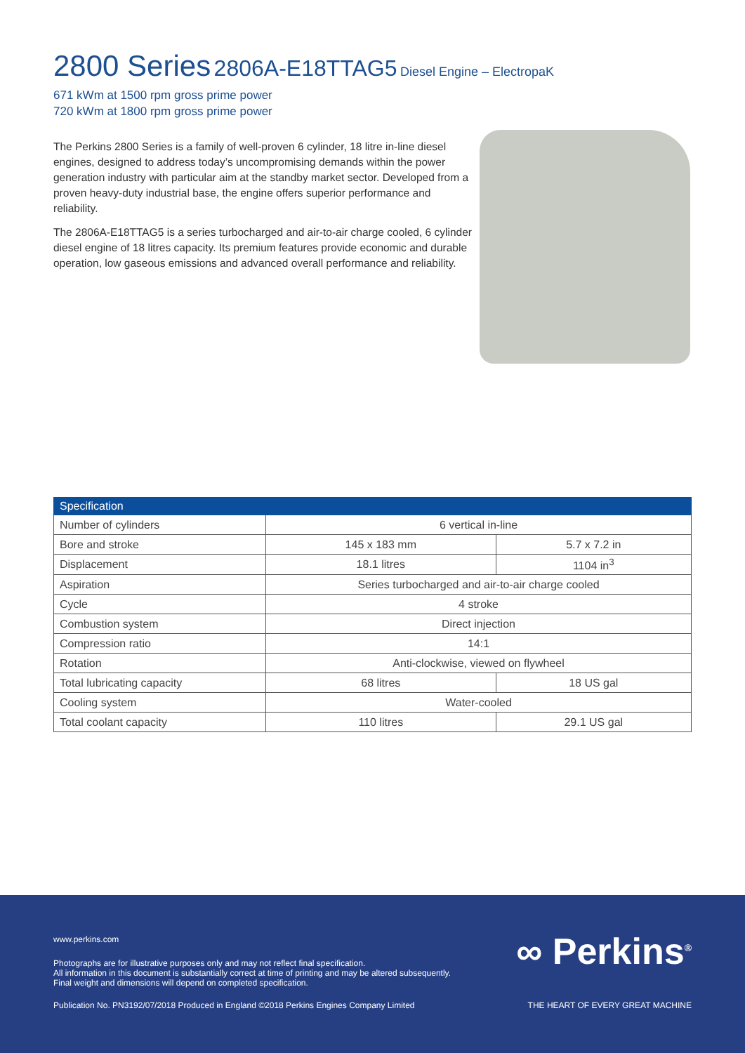2800 Series 2806A-E18TTAG5 Diesel Engine – ElectropaK
671 kWm at 1500 rpm gross prime power
720 kWm at 1800 rpm gross prime power
The Perkins 2800 Series is a family of well-proven 6 cylinder, 18 litre in-line diesel engines, designed to address today’s uncompromising demands within the power generation industry with particular aim at the standby market sector. Developed from a proven heavy-duty industrial base, the engine offers superior performance and reliability.
The 2806A-E18TTAG5 is a series turbocharged and air-to-air charge cooled, 6 cylinder diesel engine of 18 litres capacity. Its premium features provide economic and durable operation, low gaseous emissions and advanced overall performance and reliability.
| Specification | | |
| --- | --- | --- |
| Number of cylinders | 6 vertical in-line | |
| Bore and stroke | 145 x 183 mm | 5.7 x 7.2 in |
| Displacement | 18.1 litres | 1104 in<sup>3</sup> |
| Aspiration | Series turbocharged and air-to-air charge cooled | |
| Cycle | 4 stroke | |
| Combustion system | Direct injection | |
| Compression ratio | 14:1 | |
| Rotation | Anti-clockwise, viewed on flywheel | |
| Total lubricating capacity | 68 litres | 18 US gal |
| Cooling system | Water-cooled | |
| Total coolant capacity | 110 litres | 29.1 US gal |
www.perkins.com
Photographs are for illustrative purposes only and may not reflect final specification.
All information in this document is substantially correct at time of printing and may be altered subsequently.
Final weight and dimensions will depend on completed specification.
Publication No. PN3192/07/2018 Produced in England ©2018 Perkins Engines Company Limited
∞ Perkins<sup>®</sup>
THE HEART OF EVERY GREAT MACHINE